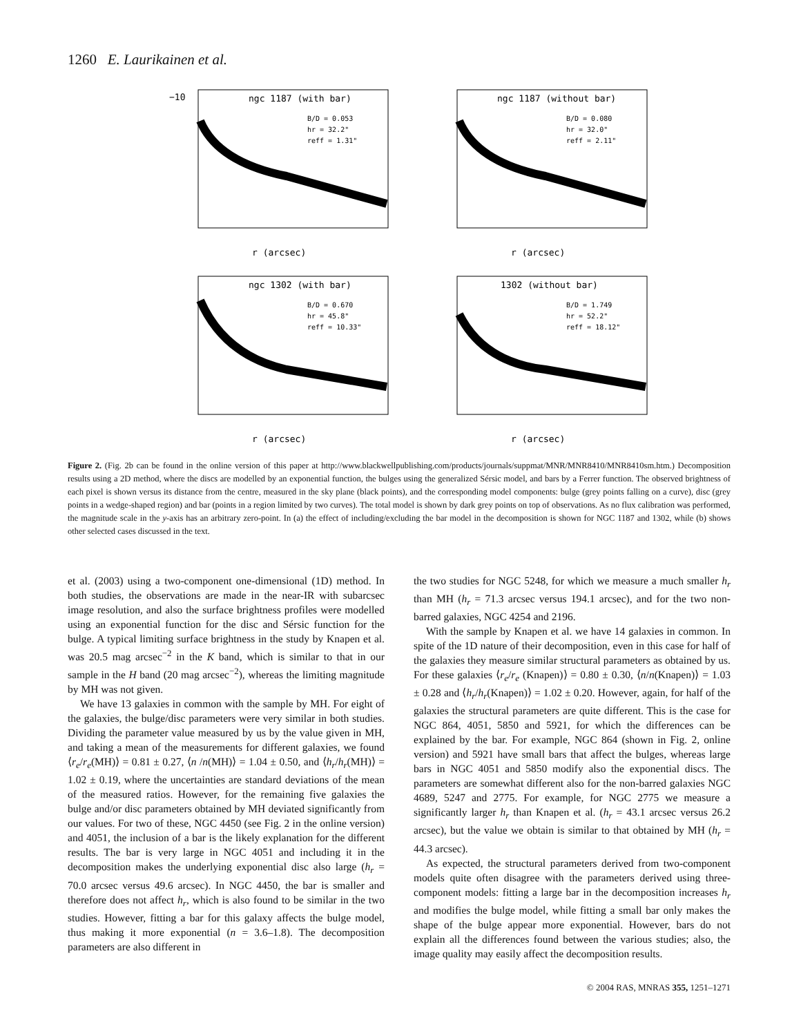1260 E. Laurikainen et al.
ngc 1187 (with bar)
B/D = 0.053
hr = 32.2"
reff = 1.31"
−10
r (arcsec)
ngc 1187 (without bar)
B/D = 0.080
hr = 32.0"
reff = 2.11"
r (arcsec)
ngc 1302 (with bar)
B/D = 0.670
hr = 45.8"
reff = 10.33"
r (arcsec)
1302 (without bar)
B/D = 1.749
hr = 52.2"
reff = 18.12"
r (arcsec)
Figure 2. (Fig. 2b can be found in the online version of this paper at http://www.blackwellpublishing.com/products/journals/suppmat/MNR/MNR8410/MNR8410sm.htm.) Decomposition results using a 2D method, where the discs are modelled by an exponential function, the bulges using the generalized Sérsic model, and bars by a Ferrer function. The observed brightness of each pixel is shown versus its distance from the centre, measured in the sky plane (black points), and the corresponding model components: bulge (grey points falling on a curve), disc (grey points in a wedge-shaped region) and bar (points in a region limited by two curves). The total model is shown by dark grey points on top of observations. As no flux calibration was performed, the magnitude scale in the y-axis has an arbitrary zero-point. In (a) the effect of including/excluding the bar model in the decomposition is shown for NGC 1187 and 1302, while (b) shows other selected cases discussed in the text.
et al. (2003) using a two-component one-dimensional (1D) method. In both studies, the observations are made in the near-IR with subarcsec image resolution, and also the surface brightness profiles were modelled using an exponential function for the disc and Sérsic function for the bulge. A typical limiting surface brightness in the study by Knapen et al. was 20.5 mag arcsec<sup>−2</sup> in the K band, which is similar to that in our sample in the H band (20 mag arcsec<sup>−2</sup>), whereas the limiting magnitude by MH was not given.
We have 13 galaxies in common with the sample by MH. For eight of the galaxies, the bulge/disc parameters were very similar in both studies. Dividing the parameter value measured by us by the value given in MH, and taking a mean of the measurements for different galaxies, we found ⟨r<sub>e</sub>/r<sub>e</sub>(MH)⟩ = 0.81 ± 0.27, ⟨n /n(MH)⟩ = 1.04 ± 0.50, and ⟨h<sub>r</sub>/h<sub>r</sub>(MH)⟩ = 1.02 ± 0.19, where the uncertainties are standard deviations of the mean of the measured ratios. However, for the remaining five galaxies the bulge and/or disc parameters obtained by MH deviated significantly from our values. For two of these, NGC 4450 (see Fig. 2 in the online version) and 4051, the inclusion of a bar is the likely explanation for the different results. The bar is very large in NGC 4051 and including it in the decomposition makes the underlying exponential disc also large (h<sub>r</sub> = 70.0 arcsec versus 49.6 arcsec). In NGC 4450, the bar is smaller and therefore does not affect h<sub>r</sub>, which is also found to be similar in the two studies. However, fitting a bar for this galaxy affects the bulge model, thus making it more exponential (n = 3.6–1.8). The decomposition parameters are also different in
the two studies for NGC 5248, for which we measure a much smaller h<sub>r</sub> than MH (h<sub>r</sub> = 71.3 arcsec versus 194.1 arcsec), and for the two non-barred galaxies, NGC 4254 and 2196.
With the sample by Knapen et al. we have 14 galaxies in common. In spite of the 1D nature of their decomposition, even in this case for half of the galaxies they measure similar structural parameters as obtained by us. For these galaxies ⟨r<sub>e</sub>/r<sub>e</sub> (Knapen)⟩ = 0.80 ± 0.30, ⟨n/n(Knapen)⟩ = 1.03 ± 0.28 and ⟨h<sub>r</sub>/h<sub>r</sub>(Knapen)⟩ = 1.02 ± 0.20. However, again, for half of the galaxies the structural parameters are quite different. This is the case for NGC 864, 4051, 5850 and 5921, for which the differences can be explained by the bar. For example, NGC 864 (shown in Fig. 2, online version) and 5921 have small bars that affect the bulges, whereas large bars in NGC 4051 and 5850 modify also the exponential discs. The parameters are somewhat different also for the non-barred galaxies NGC 4689, 5247 and 2775. For example, for NGC 2775 we measure a significantly larger h<sub>r</sub> than Knapen et al. (h<sub>r</sub> = 43.1 arcsec versus 26.2 arcsec), but the value we obtain is similar to that obtained by MH (h<sub>r</sub> = 44.3 arcsec).
As expected, the structural parameters derived from two-component models quite often disagree with the parameters derived using three-component models: fitting a large bar in the decomposition increases h<sub>r</sub> and modifies the bulge model, while fitting a small bar only makes the shape of the bulge appear more exponential. However, bars do not explain all the differences found between the various studies; also, the image quality may easily affect the decomposition results.
© 2004 RAS, MNRAS 355, 1251–1271